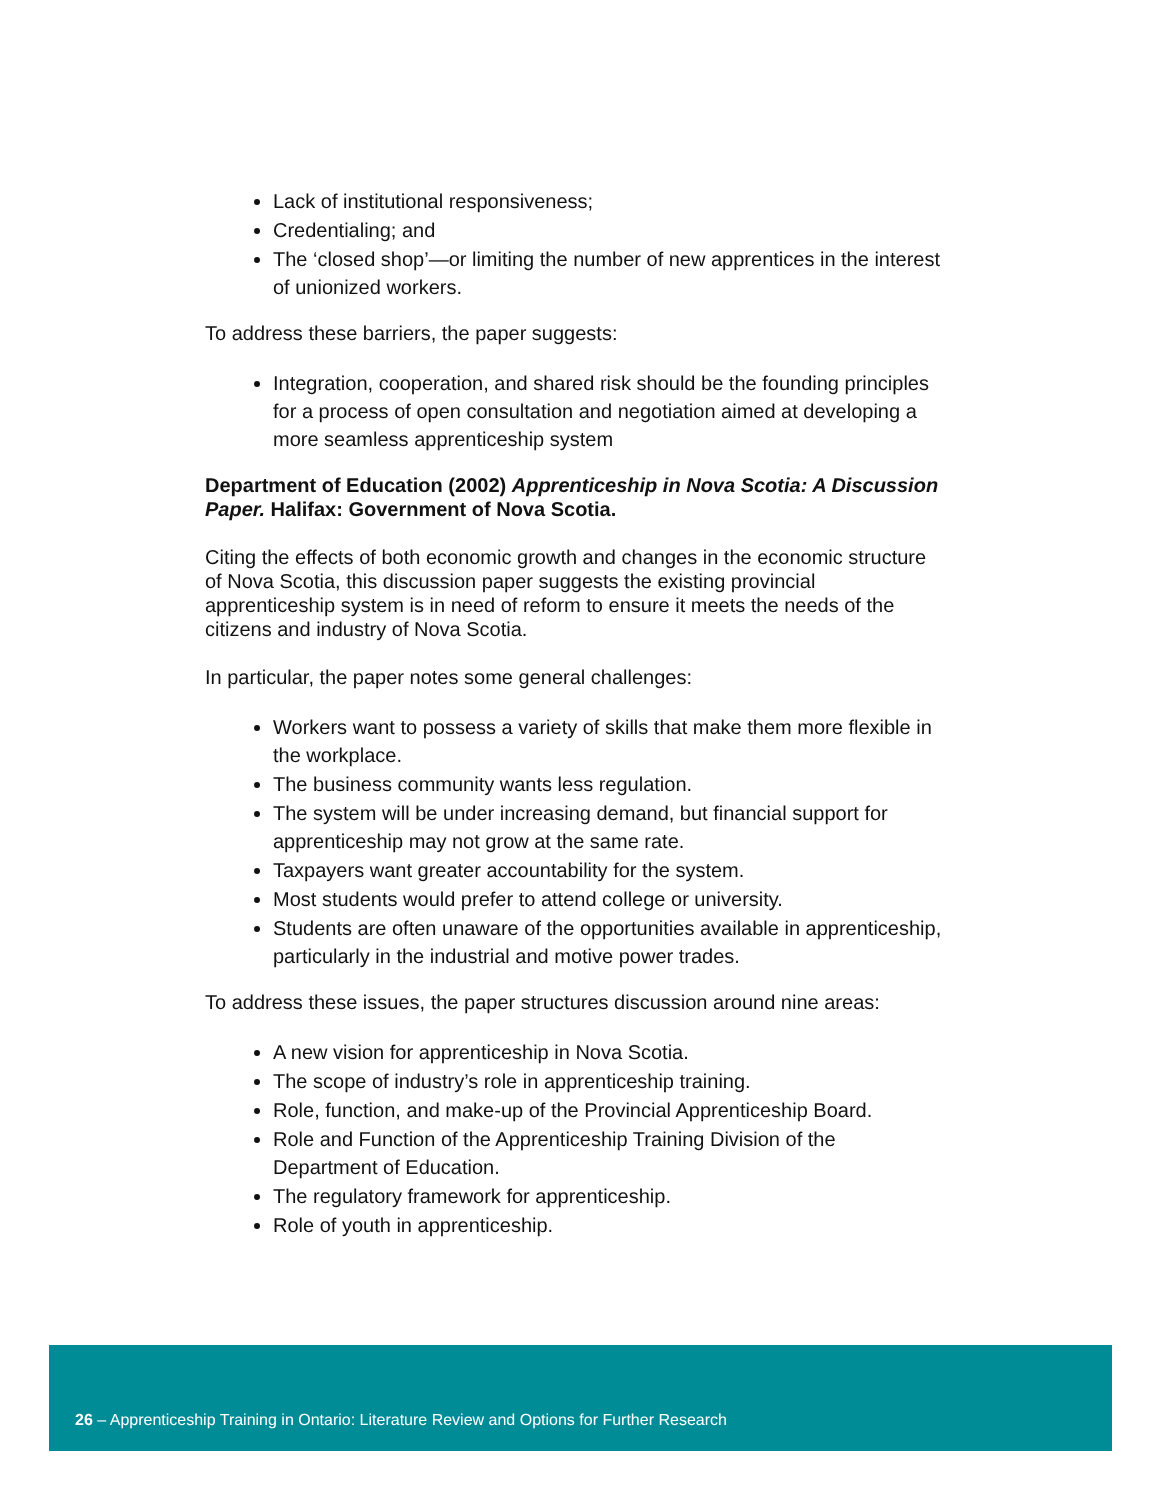Lack of institutional responsiveness;
Credentialing; and
The ‘closed shop’—or limiting the number of new apprentices in the interest of unionized workers.
To address these barriers, the paper suggests:
Integration, cooperation, and shared risk should be the founding principles for a process of open consultation and negotiation aimed at developing a more seamless apprenticeship system
Department of Education (2002) Apprenticeship in Nova Scotia: A Discussion Paper. Halifax: Government of Nova Scotia.
Citing the effects of both economic growth and changes in the economic structure of Nova Scotia, this discussion paper suggests the existing provincial apprenticeship system is in need of reform to ensure it meets the needs of the citizens and industry of Nova Scotia.
In particular, the paper notes some general challenges:
Workers want to possess a variety of skills that make them more flexible in the workplace.
The business community wants less regulation.
The system will be under increasing demand, but financial support for apprenticeship may not grow at the same rate.
Taxpayers want greater accountability for the system.
Most students would prefer to attend college or university.
Students are often unaware of the opportunities available in apprenticeship, particularly in the industrial and motive power trades.
To address these issues, the paper structures discussion around nine areas:
A new vision for apprenticeship in Nova Scotia.
The scope of industry’s role in apprenticeship training.
Role, function, and make-up of the Provincial Apprenticeship Board.
Role and Function of the Apprenticeship Training Division of the Department of Education.
The regulatory framework for apprenticeship.
Role of youth in apprenticeship.
26 – Apprenticeship Training in Ontario: Literature Review and Options for Further Research